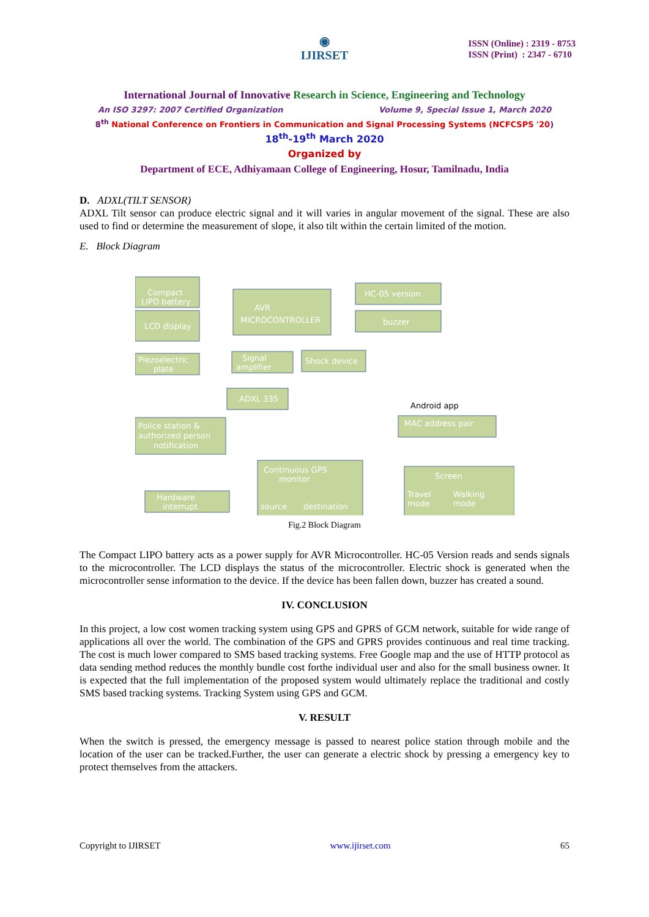ISSN (Online) : 2319 - 8753
ISSN (Print) : 2347 - 6710
◉
IJIRSET
International Journal of Innovative Research in Science, Engineering and Technology
An ISO 3297: 2007 Certified Organization Volume 9, Special Issue 1, March 2020
8<sup>th</sup> National Conference on Frontiers in Communication and Signal Processing Systems (NCFCSPS '20)
18<sup>th</sup>-19<sup>th</sup> March 2020
Organized by
Department of ECE, Adhiyamaan College of Engineering, Hosur, Tamilnadu, India
D. ADXL(TILT SENSOR)
ADXL Tilt sensor can produce electric signal and it will varies in angular movement of the signal. These are also used to find or determine the measurement of slope, it also tilt within the certain limited of the motion.
E. Block Diagram
Compact
LIPO battery
AVR
MICROCONTROLLER
HC-05 version
LCD display
buzzer
Piezoelectric
plate
Signal
amplifier
Shock device
ADXL 335
MAC address pair
Police station &
authorized person
notification
Continuous GPS
monitor
source
destination
Screen
Travel
mode
Walking
mode
Hardware
interrupt
Android app
Fig.2 Block Diagram
The Compact LIPO battery acts as a power supply for AVR Microcontroller. HC-05 Version reads and sends signals to the microcontroller. The LCD displays the status of the microcontroller. Electric shock is generated when the microcontroller sense information to the device. If the device has been fallen down, buzzer has created a sound.
IV. CONCLUSION
In this project, a low cost women tracking system using GPS and GPRS of GCM network, suitable for wide range of applications all over the world. The combination of the GPS and GPRS provides continuous and real time tracking. The cost is much lower compared to SMS based tracking systems. Free Google map and the use of HTTP protocol as data sending method reduces the monthly bundle cost forthe individual user and also for the small business owner. It is expected that the full implementation of the proposed system would ultimately replace the traditional and costly SMS based tracking systems. Tracking System using GPS and GCM.
V. RESULT
When the switch is pressed, the emergency message is passed to nearest police station through mobile and the location of the user can be tracked.Further, the user can generate a electric shock by pressing a emergency key to protect themselves from the attackers.
Copyright to IJIRSET www.ijirset.com 65